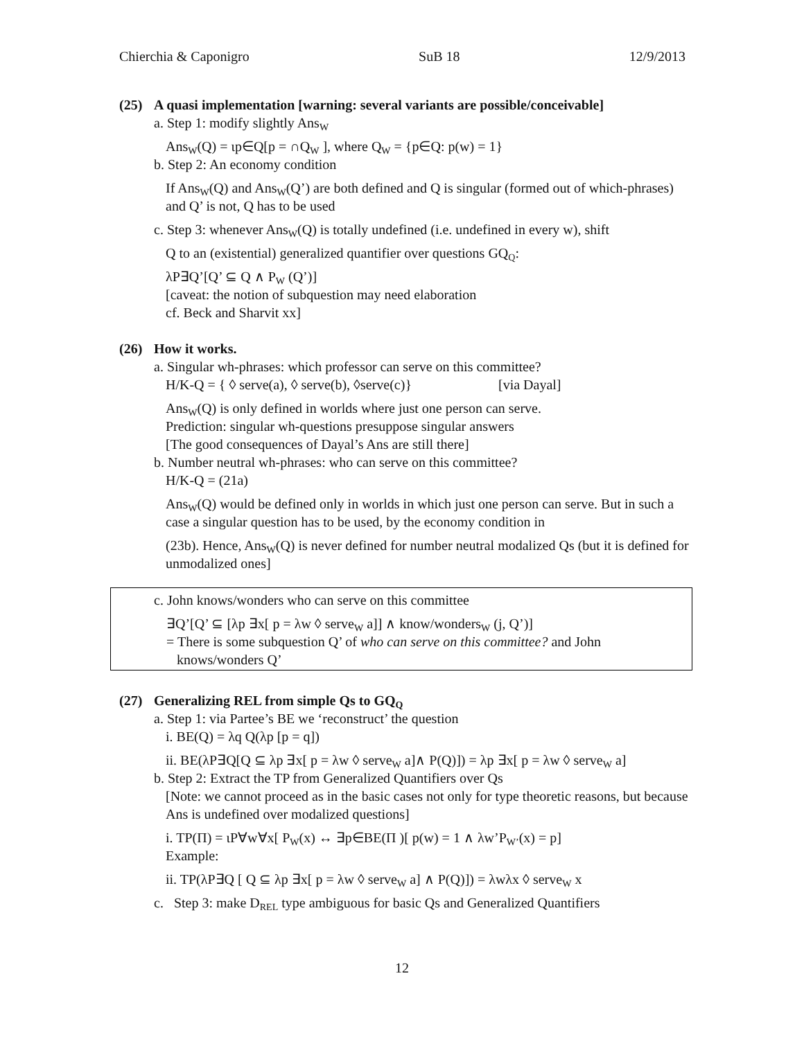Chierchia & Caponigro SuB 18 12/9/2013
(25) A quasi implementation [warning: several variants are possible/conceivable]
a. Step 1: modify slightly Ans<sub>W</sub>
Ans<sub>W</sub>(Q) = ιp∈Q[p = ∩Q<sub>W</sub> ], where Q<sub>W</sub> = {p∈Q: p(w) = 1}
b. Step 2: An economy condition
If Ans<sub>W</sub>(Q) and Ans<sub>W</sub>(Q’) are both defined and Q is singular (formed out of which-phrases) and Q’ is not, Q has to be used
c. Step 3: whenever Ans<sub>W</sub>(Q) is totally undefined (i.e. undefined in every w), shift
Q to an (existential) generalized quantifier over questions GQ<sub>Q</sub>:
λP∃Q’[Q’ ⊆ Q ∧ P<sub>W</sub> (Q’)]
[caveat: the notion of subquestion may need elaboration
cf. Beck and Sharvit xx]
(26) How it works.
a. Singular wh-phrases: which professor can serve on this committee?
H/K-Q = { ◊ serve(a), ◊ serve(b), ◊serve(c)} [via Dayal]
Ans<sub>W</sub>(Q) is only defined in worlds where just one person can serve.
Prediction: singular wh-questions presuppose singular answers
[The good consequences of Dayal’s Ans are still there]
b. Number neutral wh-phrases: who can serve on this committee?
H/K-Q = (21a)
Ans<sub>W</sub>(Q) would be defined only in worlds in which just one person can serve. But in such a case a singular question has to be used, by the economy condition in
(23b). Hence, Ans<sub>W</sub>(Q) is never defined for number neutral modalized Qs (but it is defined for unmodalized ones]
c. John knows/wonders who can serve on this committee
∃Q’[Q’ ⊆ [λp ∃x[ p = λw ◊ serve<sub>W</sub> a]] ∧ know/wonders<sub>W</sub> (j, Q’)]
= There is some subquestion Q’ of who can serve on this committee? and John
knows/wonders Q’
(27) Generalizing REL from simple Qs to GQ<sub>Q</sub>
a. Step 1: via Partee’s BE we ‘reconstruct’ the question
i. BE(Q) = λq Q(λp [p = q])
ii. BE(λP∃Q[Q ⊆ λp ∃x[ p = λw ◊ serve<sub>W</sub> a]∧ P(Q)]) = λp ∃x[ p = λw ◊ serve<sub>W</sub> a]
b. Step 2: Extract the TP from Generalized Quantifiers over Qs
[Note: we cannot proceed as in the basic cases not only for type theoretic reasons, but because Ans is undefined over modalized questions]
i. TP(Π) = ιP∀w∀x[ P<sub>W</sub>(x) ↔ ∃p∈BE(Π )[ p(w) = 1 ∧ λw’P<sub>W’</sub>(x) = p]
Example:
ii. TP(λP∃Q [ Q ⊆ λp ∃x[ p = λw ◊ serve<sub>W</sub> a] ∧ P(Q)]) = λwλx ◊ serve<sub>W</sub> x
c. Step 3: make D<sub>REL</sub> type ambiguous for basic Qs and Generalized Quantifiers
12